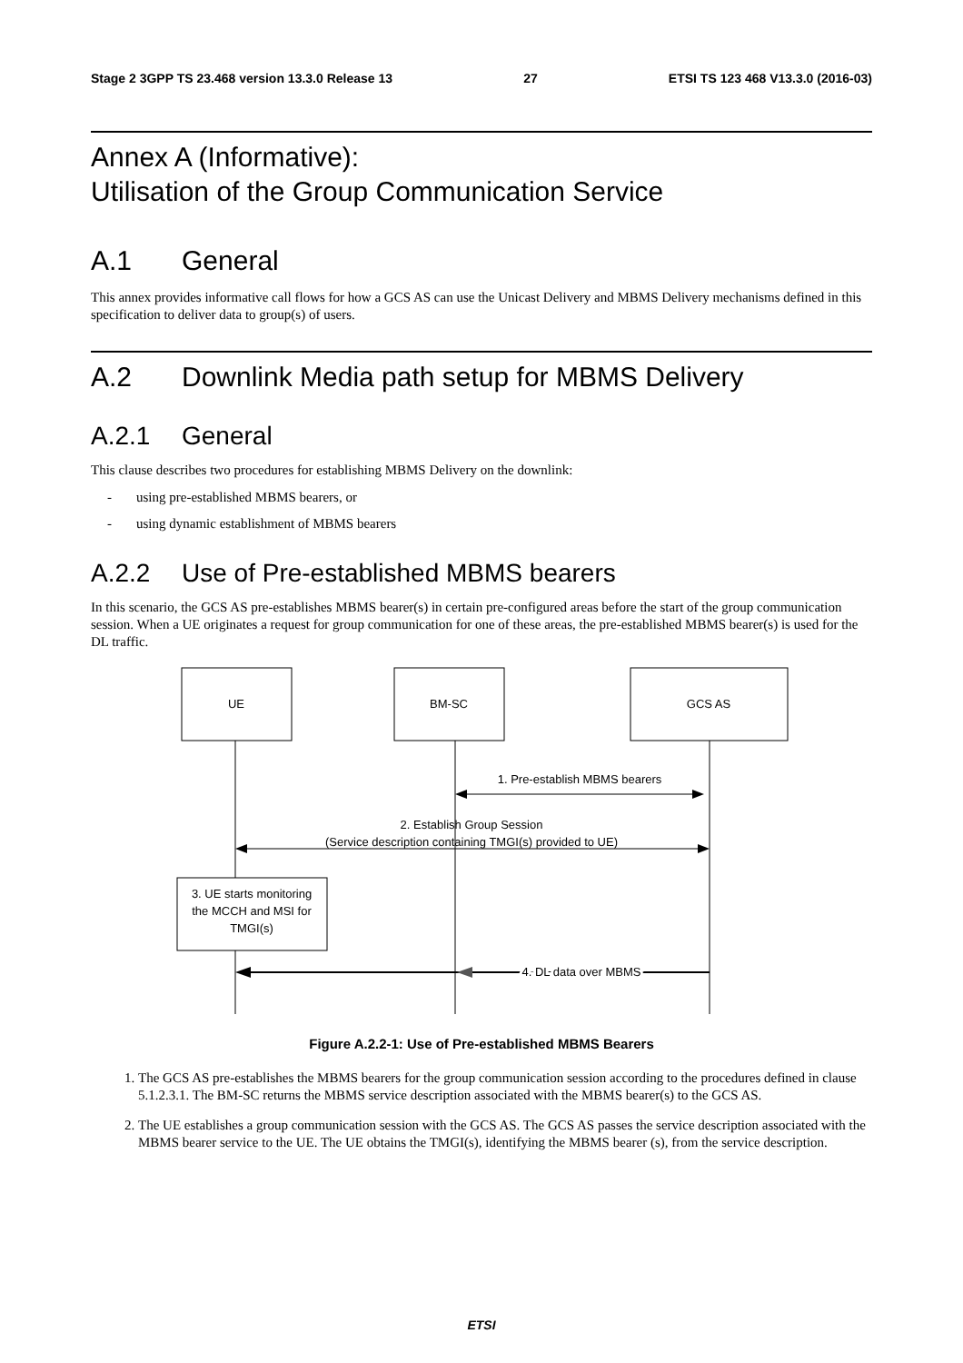Stage 2 3GPP TS 23.468 version 13.3.0 Release 13 27 ETSI TS 123 468 V13.3.0 (2016-03)
Annex A (Informative):
Utilisation of the Group Communication Service
A.1 General
This annex provides informative call flows for how a GCS AS can use the Unicast Delivery and MBMS Delivery mechanisms defined in this specification to deliver data to group(s) of users.
A.2 Downlink Media path setup for MBMS Delivery
A.2.1 General
This clause describes two procedures for establishing MBMS Delivery on the downlink:
- using pre-established MBMS bearers, or
- using dynamic establishment of MBMS bearers
A.2.2 Use of Pre-established MBMS bearers
In this scenario, the GCS AS pre-establishes MBMS bearer(s) in certain pre-configured areas before the start of the group communication session. When a UE originates a request for group communication for one of these areas, the pre-established MBMS bearer(s) is used for the DL traffic.
UE
BM-SC
GCS AS
1. Pre-establish MBMS bearers
2. Establish Group Session
(Service description containing TMGI(s) provided to UE)
3. UE starts monitoring
the MCCH and MSI for
TMGI(s)
4. DL data over MBMS
Figure A.2.2-1: Use of Pre-established MBMS Bearers
1. The GCS AS pre-establishes the MBMS bearers for the group communication session according to the procedures defined in clause 5.1.2.3.1. The BM-SC returns the MBMS service description associated with the MBMS bearer(s) to the GCS AS.
2. The UE establishes a group communication session with the GCS AS. The GCS AS passes the service description associated with the MBMS bearer service to the UE. The UE obtains the TMGI(s), identifying the MBMS bearer (s), from the service description.
ETSI